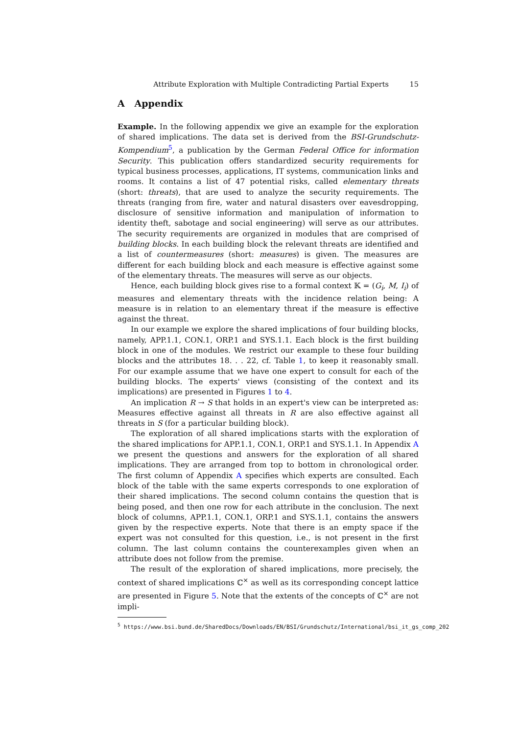Attribute Exploration with Multiple Contradicting Partial Experts 15
A Appendix
Example. In the following appendix we give an example for the exploration of shared implications. The data set is derived from the BSI-Grundschutz-Kompendium<sup>5</sup>, a publication by the German Federal Office for information Security. This publication offers standardized security requirements for typical business processes, applications, IT systems, communication links and rooms. It contains a list of 47 potential risks, called elementary threats (short: threats), that are used to analyze the security requirements. The threats (ranging from fire, water and natural disasters over eavesdropping, disclosure of sensitive information and manipulation of information to identity theft, sabotage and social engineering) will serve as our attributes. The security requirements are organized in modules that are comprised of building blocks. In each building block the relevant threats are identified and a list of countermeasures (short: measures) is given. The measures are different for each building block and each measure is effective against some of the elementary threats. The measures will serve as our objects.
Hence, each building block gives rise to a formal context 𝕂 = (G<sub>i</sub>, M, I<sub>i</sub>) of measures and elementary threats with the incidence relation being: A measure is in relation to an elementary threat if the measure is effective against the threat.
In our example we explore the shared implications of four building blocks, namely, APP.1.1, CON.1, ORP.1 and SYS.1.1. Each block is the first building block in one of the modules. We restrict our example to these four building blocks and the attributes 18. . . 22, cf. Table 1, to keep it reasonably small. For our example assume that we have one expert to consult for each of the building blocks. The experts' views (consisting of the context and its implications) are presented in Figures 1 to 4.
An implication R → S that holds in an expert's view can be interpreted as: Measures effective against all threats in R are also effective against all threats in S (for a particular building block).
The exploration of all shared implications starts with the exploration of the shared implications for APP.1.1, CON.1, ORP.1 and SYS.1.1. In Appendix A we present the questions and answers for the exploration of all shared implications. They are arranged from top to bottom in chronological order. The first column of Appendix A specifies which experts are consulted. Each block of the table with the same experts corresponds to one exploration of their shared implications. The second column contains the question that is being posed, and then one row for each attribute in the conclusion. The next block of columns, APP.1.1, CON.1, ORP.1 and SYS.1.1, contains the answers given by the respective experts. Note that there is an empty space if the expert was not consulted for this question, i.e., is not present in the first column. The last column contains the counterexamples given when an attribute does not follow from the premise.
The result of the exploration of shared implications, more precisely, the context of shared implications ℂ<sup>×</sup> as well as its corresponding concept lattice are presented in Figure 5. Note that the extents of the concepts of ℂ<sup>×</sup> are not impli-
<sup>5</sup> https://www.bsi.bund.de/SharedDocs/Downloads/EN/BSI/Grundschutz/International/bsi_it_gs_comp_202